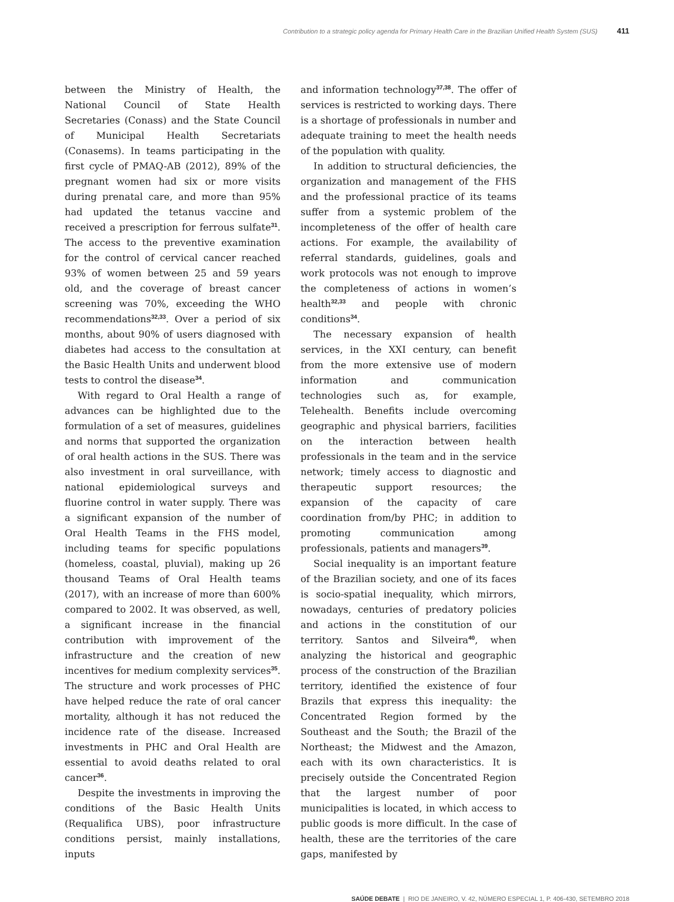Contribution to a strategic policy agenda for Primary Health Care in the Brazilian Unified Health System (SUS) 411
between the Ministry of Health, the National Council of State Health Secretaries (Conass) and the State Council of Municipal Health Secretariats (Conasems). In teams participating in the first cycle of PMAQ-AB (2012), 89% of the pregnant women had six or more visits during prenatal care, and more than 95% had updated the tetanus vaccine and received a prescription for ferrous sulfate<sup>31</sup>. The access to the preventive examination for the control of cervical cancer reached 93% of women between 25 and 59 years old, and the coverage of breast cancer screening was 70%, exceeding the WHO recommendations<sup>32,33</sup>. Over a period of six months, about 90% of users diagnosed with diabetes had access to the consultation at the Basic Health Units and underwent blood tests to control the disease<sup>34</sup>.
With regard to Oral Health a range of advances can be highlighted due to the formulation of a set of measures, guidelines and norms that supported the organization of oral health actions in the SUS. There was also investment in oral surveillance, with national epidemiological surveys and fluorine control in water supply. There was a significant expansion of the number of Oral Health Teams in the FHS model, including teams for specific populations (homeless, coastal, pluvial), making up 26 thousand Teams of Oral Health teams (2017), with an increase of more than 600% compared to 2002. It was observed, as well, a significant increase in the financial contribution with improvement of the infrastructure and the creation of new incentives for medium complexity services<sup>35</sup>. The structure and work processes of PHC have helped reduce the rate of oral cancer mortality, although it has not reduced the incidence rate of the disease. Increased investments in PHC and Oral Health are essential to avoid deaths related to oral cancer<sup>36</sup>.
Despite the investments in improving the conditions of the Basic Health Units (Requalifica UBS), poor infrastructure conditions persist, mainly installations, inputs
and information technology<sup>37,38</sup>. The offer of services is restricted to working days. There is a shortage of professionals in number and adequate training to meet the health needs of the population with quality.
In addition to structural deficiencies, the organization and management of the FHS and the professional practice of its teams suffer from a systemic problem of the incompleteness of the offer of health care actions. For example, the availability of referral standards, guidelines, goals and work protocols was not enough to improve the completeness of actions in women’s health<sup>32,33</sup> and people with chronic conditions<sup>34</sup>.
The necessary expansion of health services, in the XXI century, can benefit from the more extensive use of modern information and communication technologies such as, for example, Telehealth. Benefits include overcoming geographic and physical barriers, facilities on the interaction between health professionals in the team and in the service network; timely access to diagnostic and therapeutic support resources; the expansion of the capacity of care coordination from/by PHC; in addition to promoting communication among professionals, patients and managers<sup>39</sup>.
Social inequality is an important feature of the Brazilian society, and one of its faces is socio-spatial inequality, which mirrors, nowadays, centuries of predatory policies and actions in the constitution of our territory. Santos and Silveira<sup>40</sup>, when analyzing the historical and geographic process of the construction of the Brazilian territory, identified the existence of four Brazils that express this inequality: the Concentrated Region formed by the Southeast and the South; the Brazil of the Northeast; the Midwest and the Amazon, each with its own characteristics. It is precisely outside the Concentrated Region that the largest number of poor municipalities is located, in which access to public goods is more difficult. In the case of health, these are the territories of the care gaps, manifested by
SAÚDE DEBATE | RIO DE JANEIRO, V. 42, NÚMERO ESPECIAL 1, P. 406-430, SETEMBRO 2018